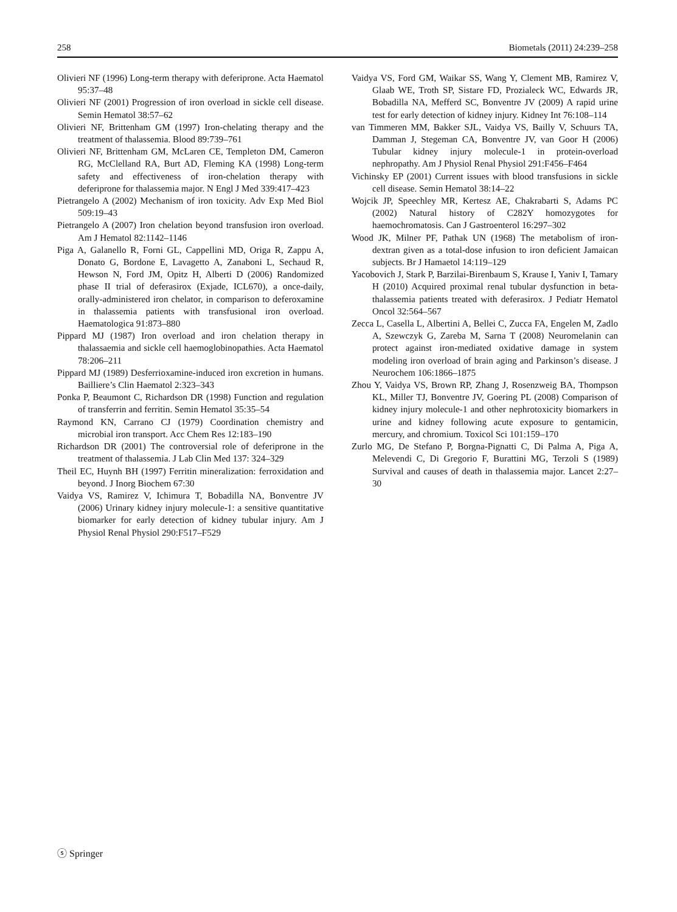258 Biometals (2011) 24:239–258
Olivieri NF (1996) Long-term therapy with deferiprone. Acta Haematol 95:37–48
Olivieri NF (2001) Progression of iron overload in sickle cell disease. Semin Hematol 38:57–62
Olivieri NF, Brittenham GM (1997) Iron-chelating therapy and the treatment of thalassemia. Blood 89:739–761
Olivieri NF, Brittenham GM, McLaren CE, Templeton DM, Cameron RG, McClelland RA, Burt AD, Fleming KA (1998) Long-term safety and effectiveness of iron-chelation therapy with deferiprone for thalassemia major. N Engl J Med 339:417–423
Pietrangelo A (2002) Mechanism of iron toxicity. Adv Exp Med Biol 509:19–43
Pietrangelo A (2007) Iron chelation beyond transfusion iron overload. Am J Hematol 82:1142–1146
Piga A, Galanello R, Forni GL, Cappellini MD, Origa R, Zappu A, Donato G, Bordone E, Lavagetto A, Zanaboni L, Sechaud R, Hewson N, Ford JM, Opitz H, Alberti D (2006) Randomized phase II trial of deferasirox (Exjade, ICL670), a once-daily, orally-administered iron chelator, in comparison to deferoxamine in thalassemia patients with transfusional iron overload. Haematologica 91:873–880
Pippard MJ (1987) Iron overload and iron chelation therapy in thalassaemia and sickle cell haemoglobinopathies. Acta Haematol 78:206–211
Pippard MJ (1989) Desferrioxamine-induced iron excretion in humans. Bailliere’s Clin Haematol 2:323–343
Ponka P, Beaumont C, Richardson DR (1998) Function and regulation of transferrin and ferritin. Semin Hematol 35:35–54
Raymond KN, Carrano CJ (1979) Coordination chemistry and microbial iron transport. Acc Chem Res 12:183–190
Richardson DR (2001) The controversial role of deferiprone in the treatment of thalassemia. J Lab Clin Med 137: 324–329
Theil EC, Huynh BH (1997) Ferritin mineralization: ferroxidation and beyond. J Inorg Biochem 67:30
Vaidya VS, Ramirez V, Ichimura T, Bobadilla NA, Bonventre JV (2006) Urinary kidney injury molecule-1: a sensitive quantitative biomarker for early detection of kidney tubular injury. Am J Physiol Renal Physiol 290:F517–F529
Vaidya VS, Ford GM, Waikar SS, Wang Y, Clement MB, Ramirez V, Glaab WE, Troth SP, Sistare FD, Prozialeck WC, Edwards JR, Bobadilla NA, Mefferd SC, Bonventre JV (2009) A rapid urine test for early detection of kidney injury. Kidney Int 76:108–114
van Timmeren MM, Bakker SJL, Vaidya VS, Bailly V, Schuurs TA, Damman J, Stegeman CA, Bonventre JV, van Goor H (2006) Tubular kidney injury molecule-1 in protein-overload nephropathy. Am J Physiol Renal Physiol 291:F456–F464
Vichinsky EP (2001) Current issues with blood transfusions in sickle cell disease. Semin Hematol 38:14–22
Wojcik JP, Speechley MR, Kertesz AE, Chakrabarti S, Adams PC (2002) Natural history of C282Y homozygotes for haemochromatosis. Can J Gastroenterol 16:297–302
Wood JK, Milner PF, Pathak UN (1968) The metabolism of iron-dextran given as a total-dose infusion to iron deficient Jamaican subjects. Br J Hamaetol 14:119–129
Yacobovich J, Stark P, Barzilai-Birenbaum S, Krause I, Yaniv I, Tamary H (2010) Acquired proximal renal tubular dysfunction in beta-thalassemia patients treated with deferasirox. J Pediatr Hematol Oncol 32:564–567
Zecca L, Casella L, Albertini A, Bellei C, Zucca FA, Engelen M, Zadlo A, Szewczyk G, Zareba M, Sarna T (2008) Neuromelanin can protect against iron-mediated oxidative damage in system modeling iron overload of brain aging and Parkinson’s disease. J Neurochem 106:1866–1875
Zhou Y, Vaidya VS, Brown RP, Zhang J, Rosenzweig BA, Thompson KL, Miller TJ, Bonventre JV, Goering PL (2008) Comparison of kidney injury molecule-1 and other nephrotoxicity biomarkers in urine and kidney following acute exposure to gentamicin, mercury, and chromium. Toxicol Sci 101:159–170
Zurlo MG, De Stefano P, Borgna-Pignatti C, Di Palma A, Piga A, Melevendi C, Di Gregorio F, Burattini MG, Terzoli S (1989) Survival and causes of death in thalassemia major. Lancet 2:27–30
ⓢ Springer